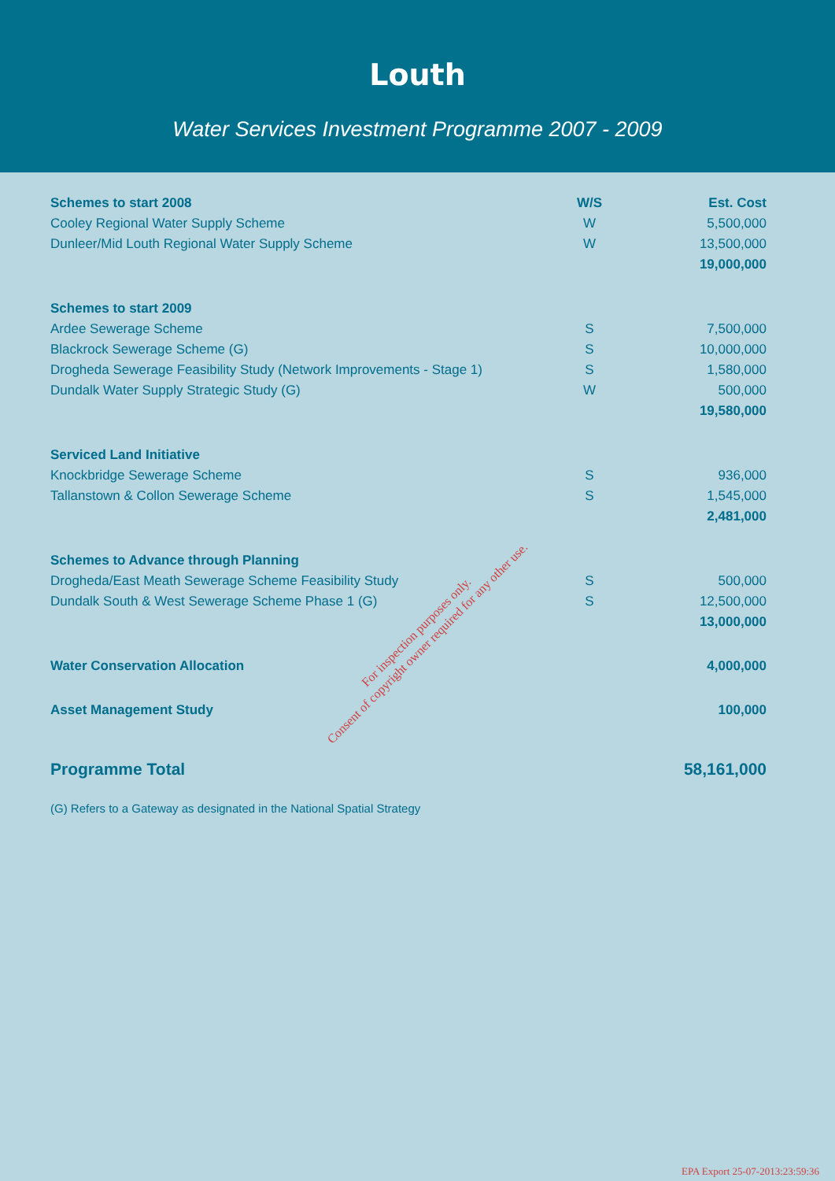Louth
Water Services Investment Programme 2007 - 2009
| Schemes to start 2008 | W/S | Est. Cost |
| --- | --- | --- |
| Cooley Regional Water Supply Scheme | W | 5,500,000 |
| Dunleer/Mid Louth Regional Water Supply Scheme | W | 13,500,000 |
| | | 19,000,000 |
| Schemes to start 2009 | | |
| Ardee Sewerage Scheme | S | 7,500,000 |
| Blackrock Sewerage Scheme (G) | S | 10,000,000 |
| Drogheda Sewerage Feasibility Study (Network Improvements - Stage 1) | S | 1,580,000 |
| Dundalk Water Supply Strategic Study (G) | W | 500,000 |
| | | 19,580,000 |
| Serviced Land Initiative | | |
| Knockbridge Sewerage Scheme | S | 936,000 |
| Tallanstown & Collon Sewerage Scheme | S | 1,545,000 |
| | | 2,481,000 |
| Schemes to Advance through Planning | | |
| Drogheda/East Meath Sewerage Scheme Feasibility Study | S | 500,000 |
| Dundalk South & West Sewerage Scheme Phase 1 (G) | S | 12,500,000 |
| | | 13,000,000 |
| Water Conservation Allocation | | 4,000,000 |
| Asset Management Study | | 100,000 |
| Programme Total | | 58,161,000 |
(G) Refers to a Gateway as designated in the National Spatial Strategy
For inspection purposes only.
Consent of copyright owner required for any other use.
EPA Export 25-07-2013:23:59:36